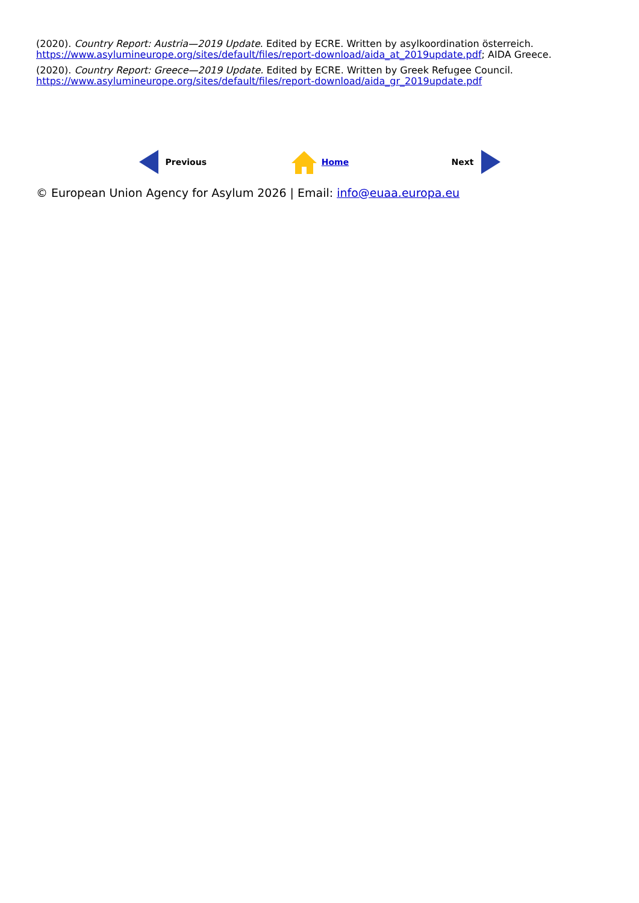(2020). Country Report: Austria—2019 Update. Edited by ECRE. Written by asylkoordination österreich. https://www.asylumineurope.org/sites/default/files/report-download/aida_at_2019update.pdf; AIDA Greece.
(2020). Country Report: Greece—2019 Update. Edited by ECRE. Written by Greek Refugee Council. https://www.asylumineurope.org/sites/default/files/report-download/aida_gr_2019update.pdf
Previous Home Next
© European Union Agency for Asylum 2026 | Email: info@euaa.europa.eu